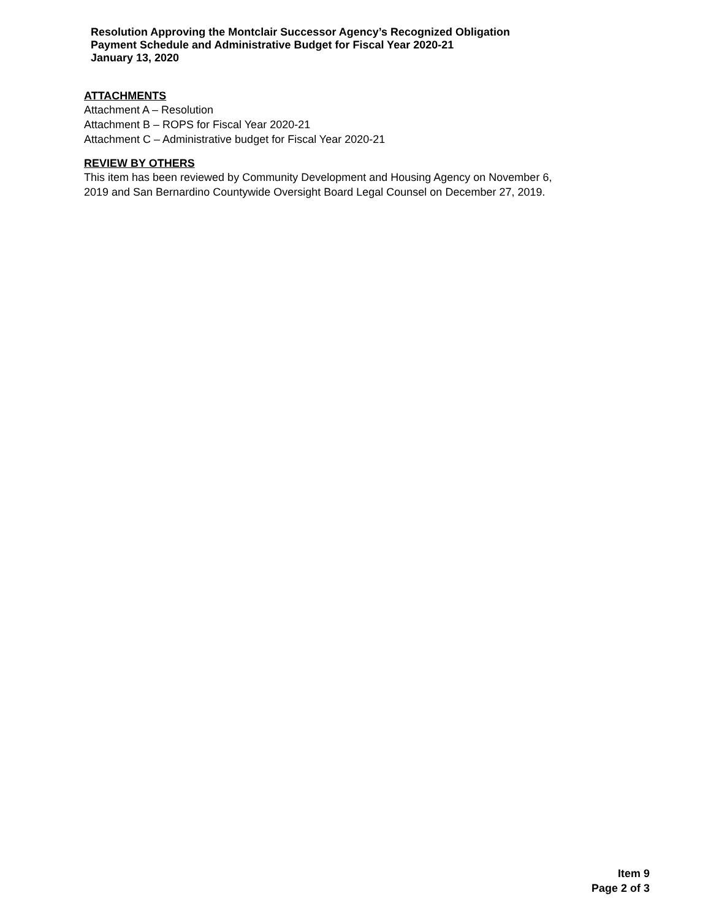Resolution Approving the Montclair Successor Agency’s Recognized Obligation Payment Schedule and Administrative Budget for Fiscal Year 2020-21
January 13, 2020
ATTACHMENTS
Attachment A – Resolution
Attachment B – ROPS for Fiscal Year 2020-21
Attachment C – Administrative budget for Fiscal Year 2020-21
REVIEW BY OTHERS
This item has been reviewed by Community Development and Housing Agency on November 6,
2019 and San Bernardino Countywide Oversight Board Legal Counsel on December 27, 2019.
Item 9
Page 2 of 3